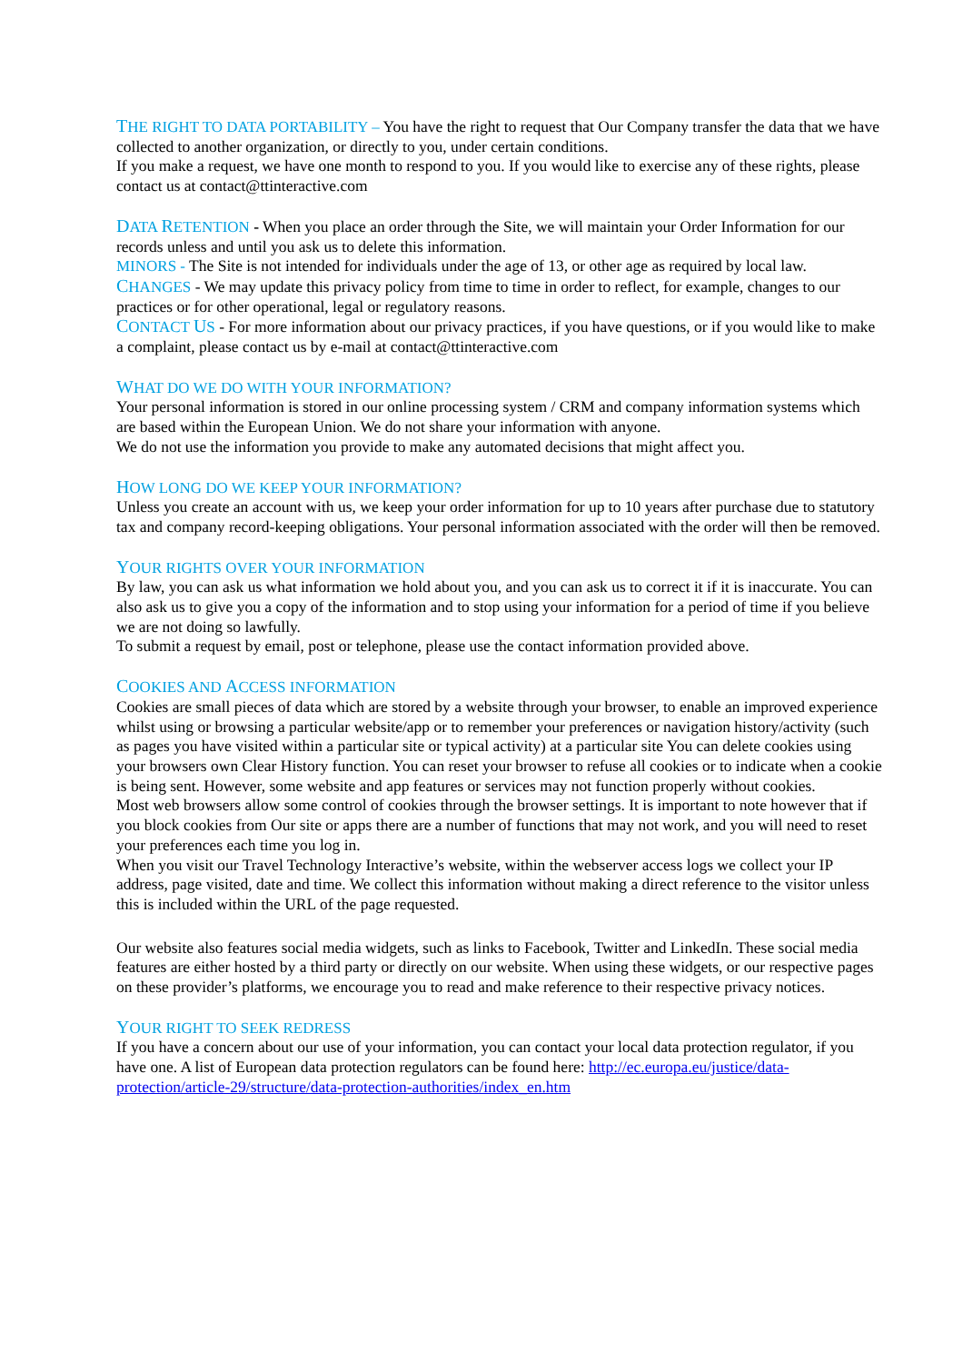THE RIGHT TO DATA PORTABILITY – You have the right to request that Our Company transfer the data that we have collected to another organization, or directly to you, under certain conditions.
If you make a request, we have one month to respond to you. If you would like to exercise any of these rights, please contact us at contact@ttinteractive.com
DATA RETENTION - When you place an order through the Site, we will maintain your Order Information for our records unless and until you ask us to delete this information.
MINORS - The Site is not intended for individuals under the age of 13, or other age as required by local law.
CHANGES - We may update this privacy policy from time to time in order to reflect, for example, changes to our practices or for other operational, legal or regulatory reasons.
CONTACT US - For more information about our privacy practices, if you have questions, or if you would like to make a complaint, please contact us by e-mail at contact@ttinteractive.com
WHAT DO WE DO WITH YOUR INFORMATION?
Your personal information is stored in our online processing system / CRM and company information systems which are based within the European Union. We do not share your information with anyone.
We do not use the information you provide to make any automated decisions that might affect you.
HOW LONG DO WE KEEP YOUR INFORMATION?
Unless you create an account with us, we keep your order information for up to 10 years after purchase due to statutory tax and company record-keeping obligations. Your personal information associated with the order will then be removed.
YOUR RIGHTS OVER YOUR INFORMATION
By law, you can ask us what information we hold about you, and you can ask us to correct it if it is inaccurate. You can also ask us to give you a copy of the information and to stop using your information for a period of time if you believe we are not doing so lawfully.
To submit a request by email, post or telephone, please use the contact information provided above.
COOKIES AND ACCESS INFORMATION
Cookies are small pieces of data which are stored by a website through your browser, to enable an improved experience whilst using or browsing a particular website/app or to remember your preferences or navigation history/activity (such as pages you have visited within a particular site or typical activity) at a particular site You can delete cookies using your browsers own Clear History function. You can reset your browser to refuse all cookies or to indicate when a cookie is being sent. However, some website and app features or services may not function properly without cookies.
Most web browsers allow some control of cookies through the browser settings. It is important to note however that if you block cookies from Our site or apps there are a number of functions that may not work, and you will need to reset your preferences each time you log in.
When you visit our Travel Technology Interactive’s website, within the webserver access logs we collect your IP address, page visited, date and time. We collect this information without making a direct reference to the visitor unless this is included within the URL of the page requested.
Our website also features social media widgets, such as links to Facebook, Twitter and LinkedIn. These social media features are either hosted by a third party or directly on our website. When using these widgets, or our respective pages on these provider’s platforms, we encourage you to read and make reference to their respective privacy notices.
YOUR RIGHT TO SEEK REDRESS
If you have a concern about our use of your information, you can contact your local data protection regulator, if you have one. A list of European data protection regulators can be found here: http://ec.europa.eu/justice/data-protection/article-29/structure/data-protection-authorities/index_en.htm